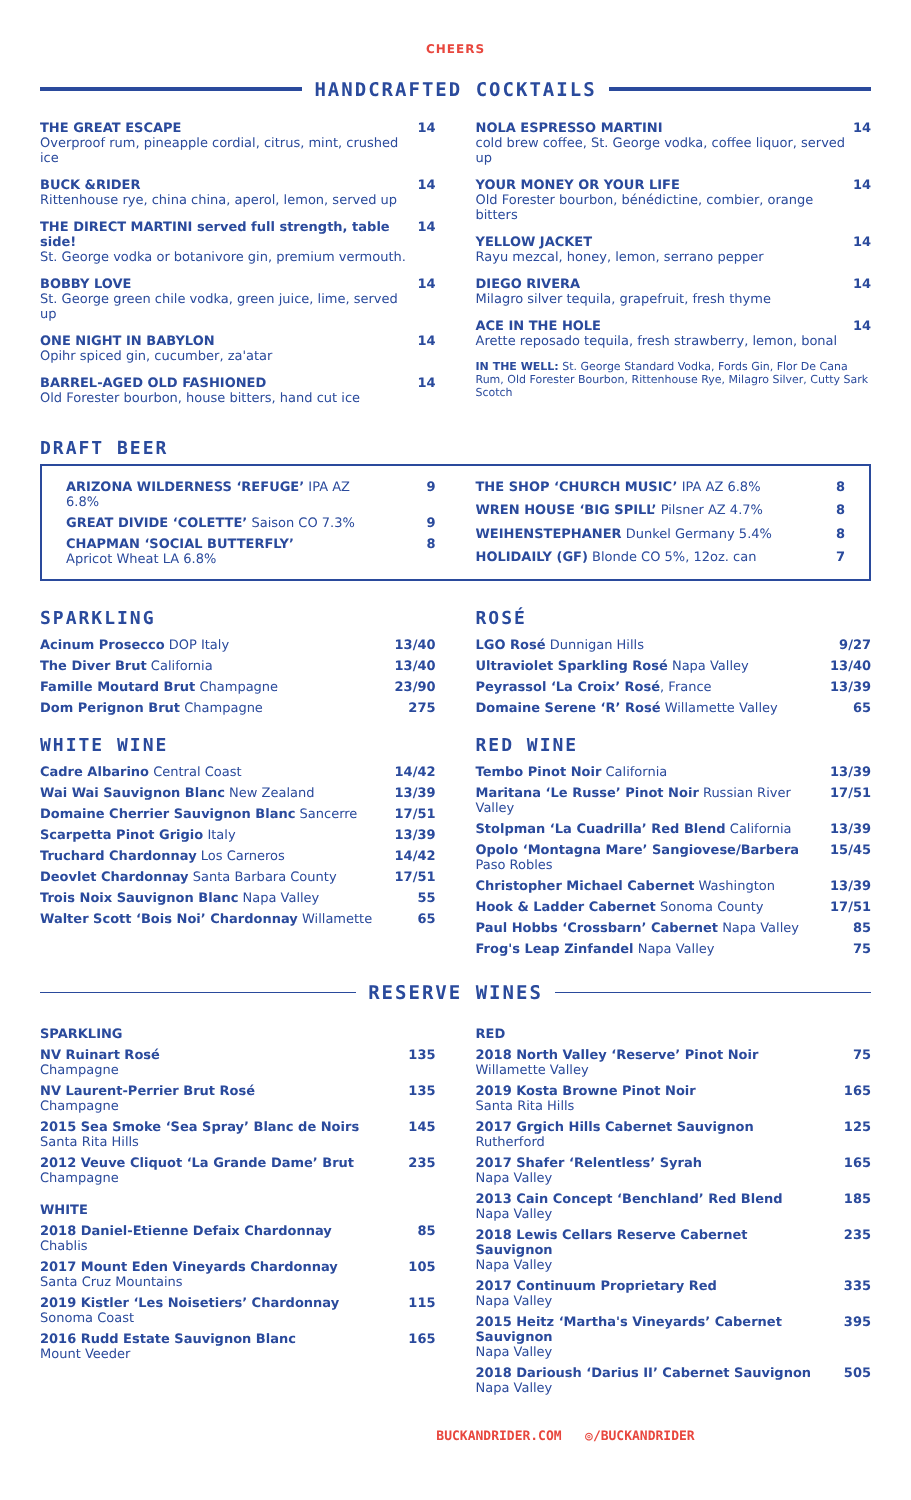CHEERS
HANDCRAFTED COCKTAILS
THE GREAT ESCAPE
Overproof rum, pineapple cordial, citrus, mint, crushed ice
14
BUCK &RIDER
Rittenhouse rye, china china, aperol, lemon, served up
14
THE DIRECT MARTINI served full strength, table side!
St. George vodka or botanivore gin, premium vermouth.
14
BOBBY LOVE
St. George green chile vodka, green juice, lime, served up
14
ONE NIGHT IN BABYLON
Opihr spiced gin, cucumber, za'atar
14
BARREL-AGED OLD FASHIONED
Old Forester bourbon, house bitters, hand cut ice
14
NOLA ESPRESSO MARTINI
cold brew coffee, St. George vodka, coffee liquor, served up
14
YOUR MONEY OR YOUR LIFE
Old Forester bourbon, bénédictine, combier, orange bitters
14
YELLOW JACKET
Rayu mezcal, honey, lemon, serrano pepper
14
DIEGO RIVERA
Milagro silver tequila, grapefruit, fresh thyme
14
ACE IN THE HOLE
Arette reposado tequila, fresh strawberry, lemon, bonal
14
IN THE WELL: St. George Standard Vodka, Fords Gin, Flor De Cana Rum, Old Forester Bourbon, Rittenhouse Rye, Milagro Silver, Cutty Sark Scotch
DRAFT BEER
| ARIZONA WILDERNESS ‘REFUGE’ IPA AZ 6.8% | 9 |
| GREAT DIVIDE ‘COLETTE’ Saison CO 7.3% | 9 |
| CHAPMAN ‘SOCIAL BUTTERFLY’ Apricot Wheat LA 6.8% | 8 |
| THE SHOP ‘CHURCH MUSIC’ IPA AZ 6.8% | 8 |
| WREN HOUSE ‘BIG SPILL’ Pilsner AZ 4.7% | 8 |
| WEIHENSTEPHANER Dunkel Germany 5.4% | 8 |
| HOLIDAILY (GF) Blonde CO 5%, 12oz. can | 7 |
SPARKLING
| Acinum Prosecco DOP Italy | 13/40 |
| The Diver Brut California | 13/40 |
| Famille Moutard Brut Champagne | 23/90 |
| Dom Perignon Brut Champagne | 275 |
WHITE WINE
| Cadre Albarino Central Coast | 14/42 |
| Wai Wai Sauvignon Blanc New Zealand | 13/39 |
| Domaine Cherrier Sauvignon Blanc Sancerre | 17/51 |
| Scarpetta Pinot Grigio Italy | 13/39 |
| Truchard Chardonnay Los Carneros | 14/42 |
| Deovlet Chardonnay Santa Barbara County | 17/51 |
| Trois Noix Sauvignon Blanc Napa Valley | 55 |
| Walter Scott ‘Bois Noi’ Chardonnay Willamette | 65 |
ROSÉ
| LGO Rosé Dunnigan Hills | 9/27 |
| Ultraviolet Sparkling Rosé Napa Valley | 13/40 |
| Peyrassol ‘La Croix’ Rosé , France | 13/39 |
| Domaine Serene ‘R’ Rosé Willamette Valley | 65 |
RED WINE
| Tembo Pinot Noir California | 13/39 |
| Maritana ‘Le Russe’ Pinot Noir Russian River Valley | 17/51 |
| Stolpman ‘La Cuadrilla’ Red Blend California | 13/39 |
| Opolo ‘Montagna Mare’ Sangiovese/Barbera Paso Robles | 15/45 |
| Christopher Michael Cabernet Washington | 13/39 |
| Hook & Ladder Cabernet Sonoma County | 17/51 |
| Paul Hobbs ‘Crossbarn’ Cabernet Napa Valley | 85 |
| Frog's Leap Zinfandel Napa Valley | 75 |
RESERVE WINES
| SPARKLING | |
| NV Ruinart Rosé Champagne | 135 |
| NV Laurent-Perrier Brut Rosé Champagne | 135 |
| 2015 Sea Smoke ‘Sea Spray’ Blanc de Noirs Santa Rita Hills | 145 |
| 2012 Veuve Cliquot ‘La Grande Dame’ Brut Champagne | 235 |
| WHITE | |
| 2018 Daniel-Etienne Defaix Chardonnay Chablis | 85 |
| 2017 Mount Eden Vineyards Chardonnay Santa Cruz Mountains | 105 |
| 2019 Kistler ‘Les Noisetiers’ Chardonnay Sonoma Coast | 115 |
| 2016 Rudd Estate Sauvignon Blanc Mount Veeder | 165 |
| RED | |
| 2018 North Valley ‘Reserve’ Pinot Noir Willamette Valley | 75 |
| 2019 Kosta Browne Pinot Noir Santa Rita Hills | 165 |
| 2017 Grgich Hills Cabernet Sauvignon Rutherford | 125 |
| 2017 Shafer ‘Relentless’ Syrah Napa Valley | 165 |
| 2013 Cain Concept ‘Benchland’ Red Blend Napa Valley | 185 |
| 2018 Lewis Cellars Reserve Cabernet Sauvignon Napa Valley | 235 |
| 2017 Continuum Proprietary Red Napa Valley | 335 |
| 2015 Heitz ‘Martha's Vineyards’ Cabernet Sauvignon Napa Valley | 395 |
| 2018 Darioush ‘Darius II’ Cabernet Sauvignon Napa Valley | 505 |
BUCKANDRIDER.COM ◎/BUCKANDRIDER